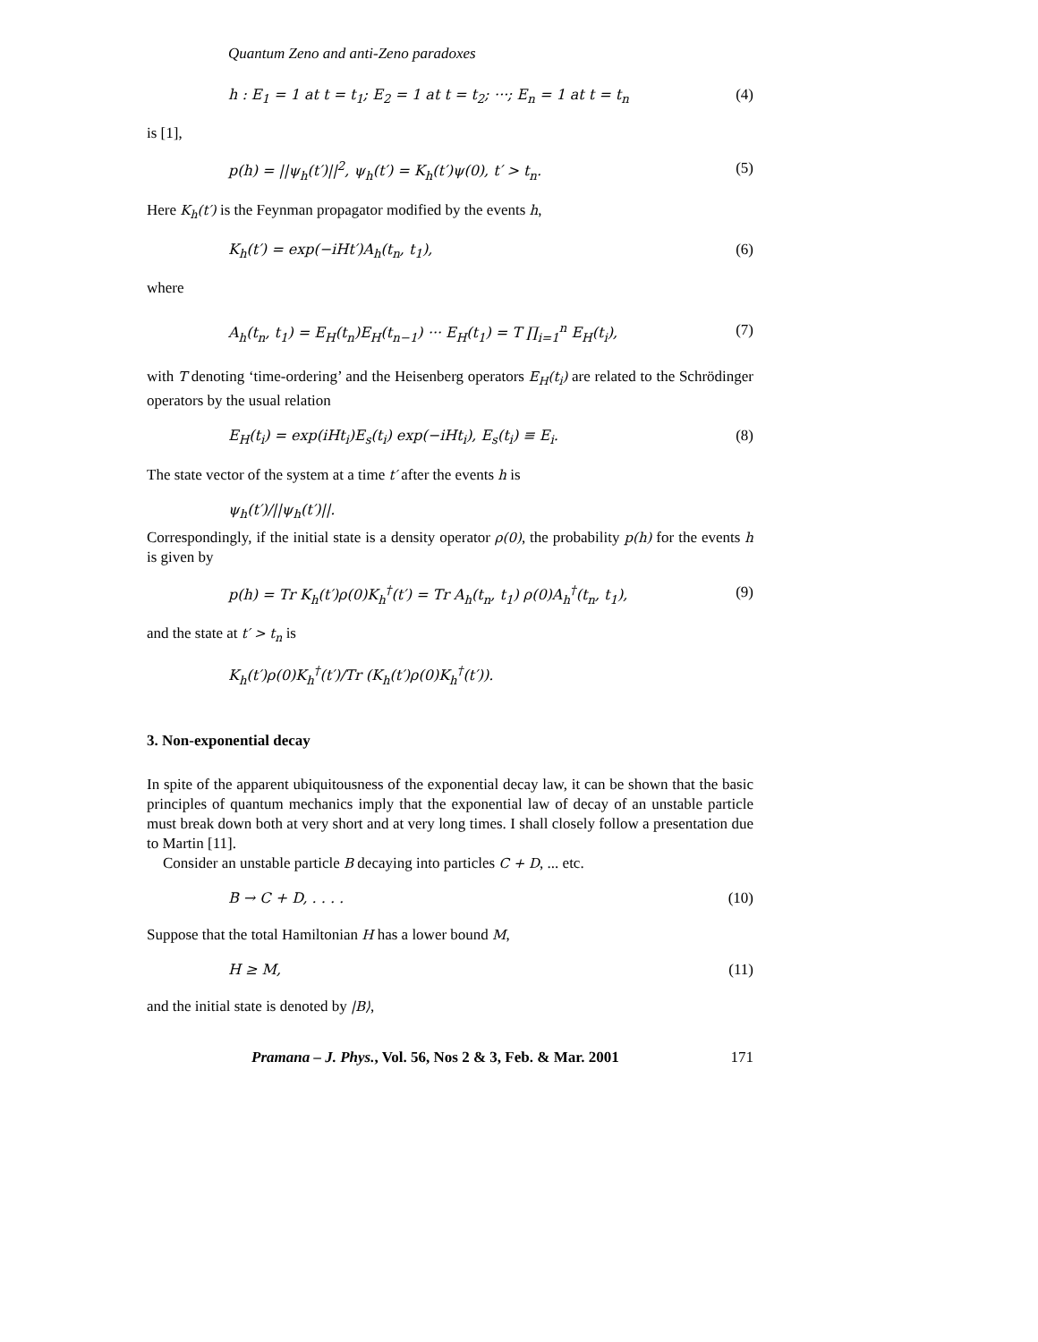Quantum Zeno and anti-Zeno paradoxes
h : E<sub>1</sub> = 1 at t = t<sub>1</sub>; E<sub>2</sub> = 1 at t = t<sub>2</sub>; ···; E<sub>n</sub> = 1 at t = t<sub>n</sub> (4)
is [1],
p(h) = ||ψ<sub>h</sub>(t′)||<sup>2</sup>, ψ<sub>h</sub>(t′) = K<sub>h</sub>(t′)ψ(0), t′ > t<sub>n</sub>. (5)
Here K<sub>h</sub>(t′) is the Feynman propagator modified by the events h,
K<sub>h</sub>(t′) = exp(−iHt′)A<sub>h</sub>(t<sub>n</sub>, t<sub>1</sub>), (6)
where
A<sub>h</sub>(t<sub>n</sub>, t<sub>1</sub>) = E<sub>H</sub>(t<sub>n</sub>)E<sub>H</sub>(t<sub>n−1</sub>) ··· E<sub>H</sub>(t<sub>1</sub>) = T ∏<sub>i=1</sub><sup>n</sup> E<sub>H</sub>(t<sub>i</sub>), (7)
with T denoting ‘time-ordering’ and the Heisenberg operators E<sub>H</sub>(t<sub>i</sub>) are related to the Schrödinger operators by the usual relation
E<sub>H</sub>(t<sub>i</sub>) = exp(iHt<sub>i</sub>)E<sub>s</sub>(t<sub>i</sub>) exp(−iHt<sub>i</sub>), E<sub>s</sub>(t<sub>i</sub>) ≡ E<sub>i</sub>. (8)
The state vector of the system at a time t′ after the events h is
ψ<sub>h</sub>(t′)/||ψ<sub>h</sub>(t′)||.
Correspondingly, if the initial state is a density operator ρ(0), the probability p(h) for the events h is given by
p(h) = Tr K<sub>h</sub>(t′)ρ(0)K<sub>h</sub><sup>†</sup>(t′) = Tr A<sub>h</sub>(t<sub>n</sub>, t<sub>1</sub>) ρ(0)A<sub>h</sub><sup>†</sup>(t<sub>n</sub>, t<sub>1</sub>), (9)
and the state at t′ > t<sub>n</sub> is
K<sub>h</sub>(t′)ρ(0)K<sub>h</sub><sup>†</sup>(t′)/Tr (K<sub>h</sub>(t′)ρ(0)K<sub>h</sub><sup>†</sup>(t′)).
3. Non-exponential decay
In spite of the apparent ubiquitousness of the exponential decay law, it can be shown that the basic principles of quantum mechanics imply that the exponential law of decay of an unstable particle must break down both at very short and at very long times. I shall closely follow a presentation due to Martin [11].
Consider an unstable particle B decaying into particles C + D, ... etc.
B → C + D, . . . . (10)
Suppose that the total Hamiltonian H has a lower bound M,
H ≥ M, (11)
and the initial state is denoted by |B⟩,
Pramana – J. Phys., Vol. 56, Nos 2 & 3, Feb. & Mar. 2001 171